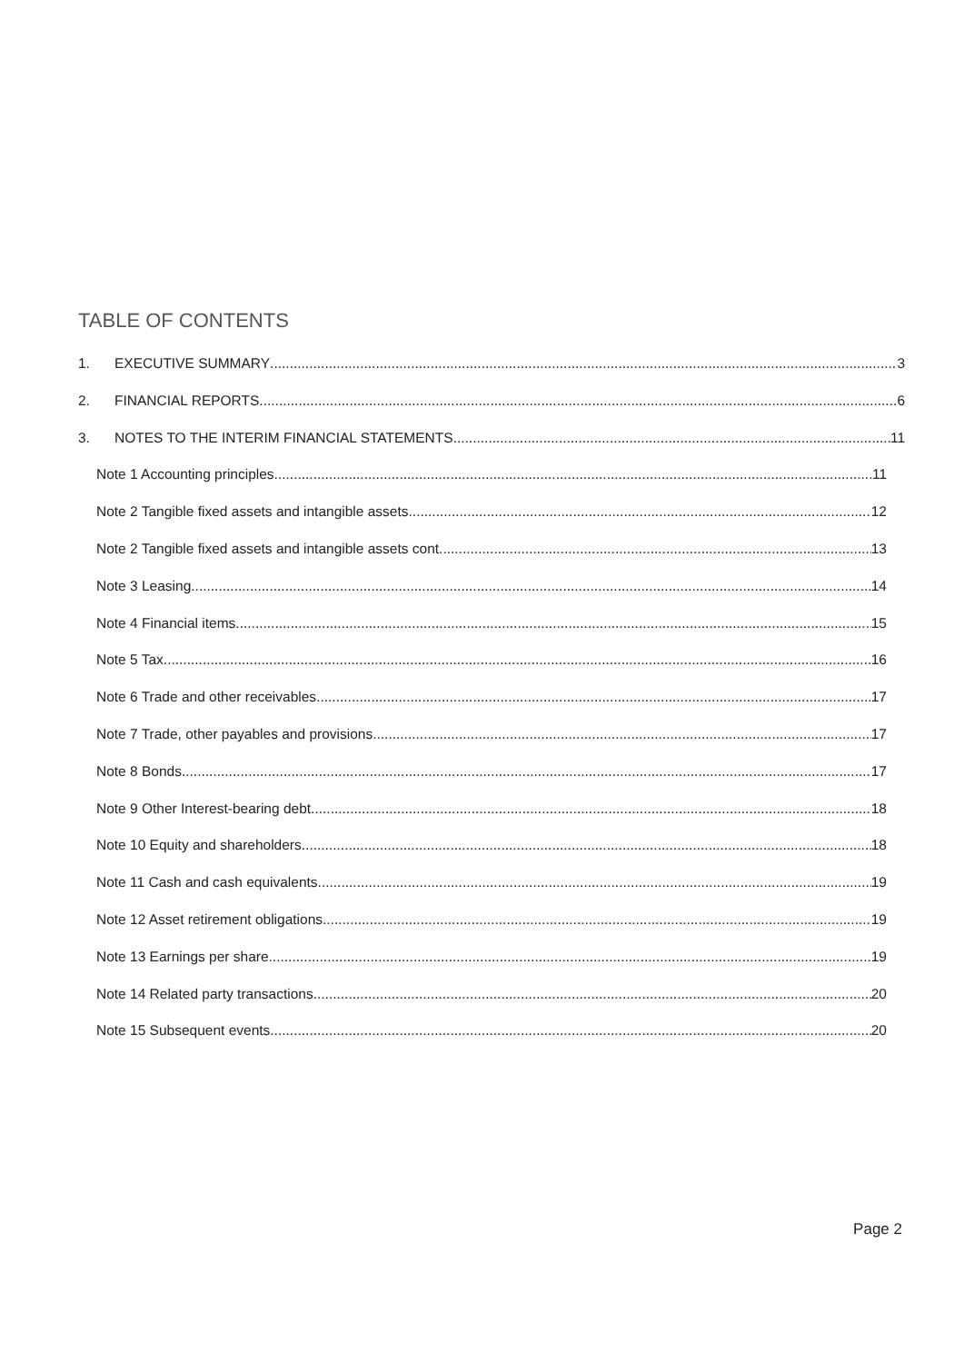TABLE OF CONTENTS
1. EXECUTIVE SUMMARY 3
2. FINANCIAL REPORTS 6
3. NOTES TO THE INTERIM FINANCIAL STATEMENTS 11
Note 1 Accounting principles 11
Note 2 Tangible fixed assets and intangible assets 12
Note 2 Tangible fixed assets and intangible assets cont. 13
Note 3 Leasing 14
Note 4 Financial items 15
Note 5 Tax 16
Note 6 Trade and other receivables 17
Note 7 Trade, other payables and provisions 17
Note 8 Bonds 17
Note 9 Other Interest-bearing debt 18
Note 10 Equity and shareholders 18
Note 11 Cash and cash equivalents 19
Note 12 Asset retirement obligations 19
Note 13 Earnings per share 19
Note 14 Related party transactions 20
Note 15 Subsequent events 20
Page 2